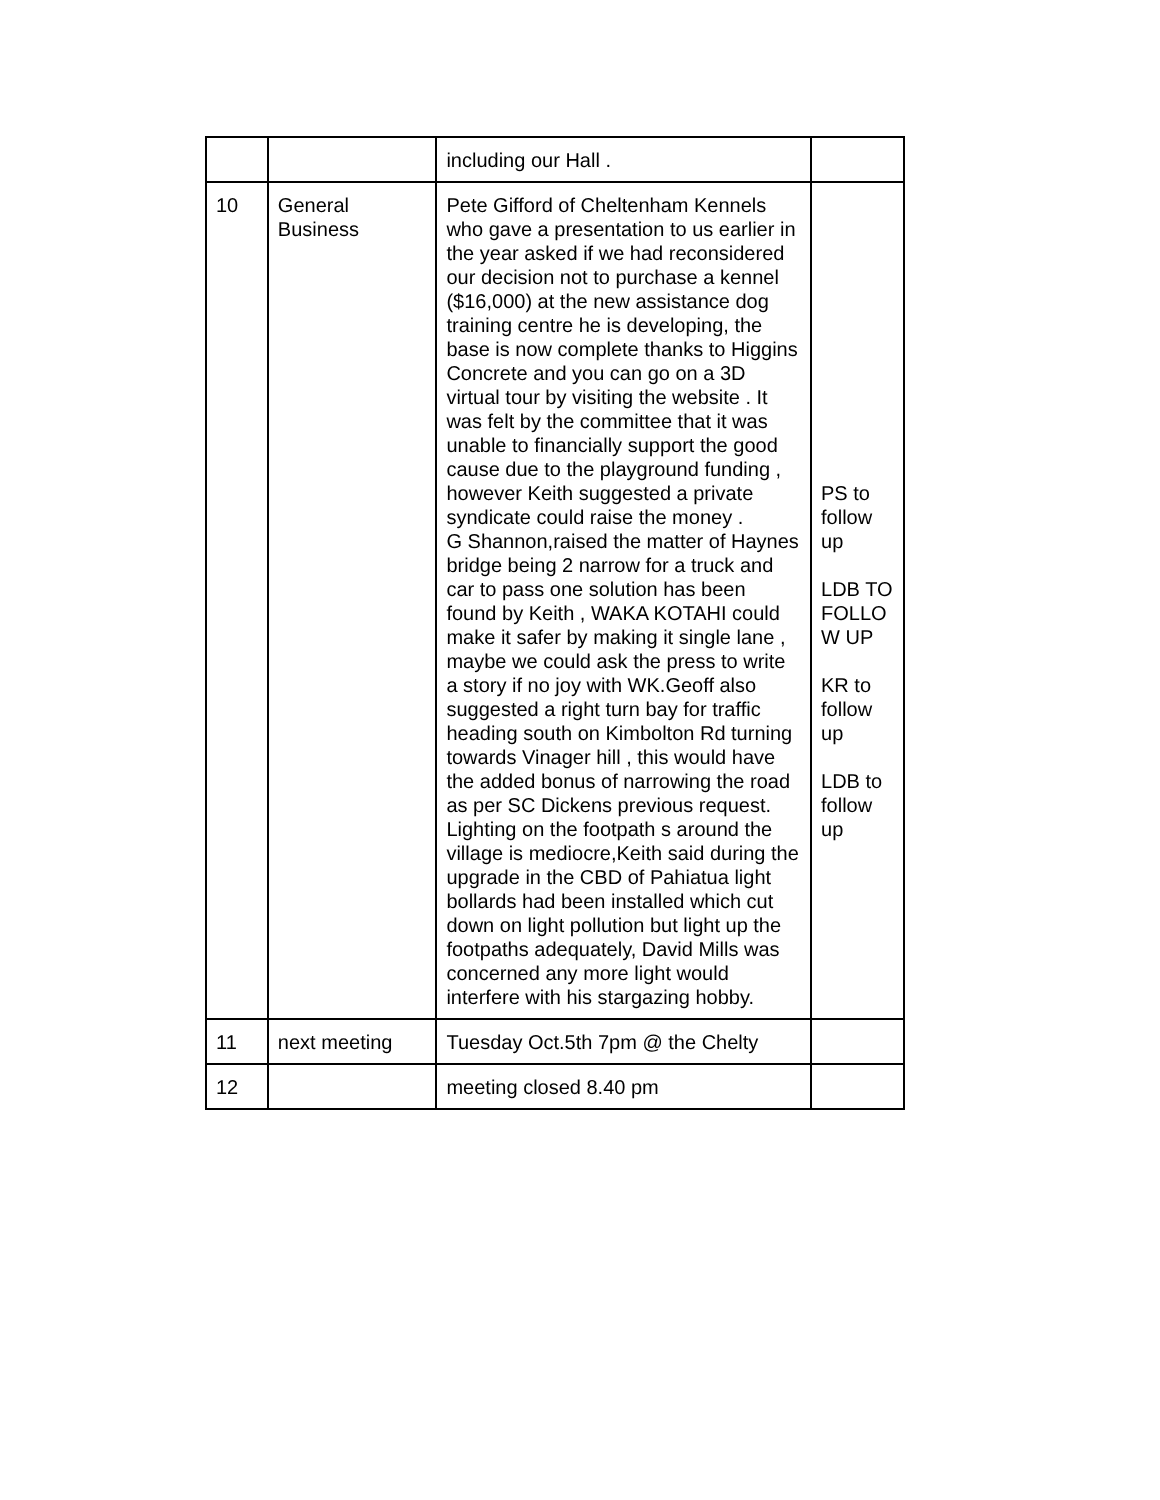| | | including our Hall . | |
| 10 | General Business | Pete Gifford of Cheltenham Kennels who gave a presentation to us earlier in the year asked if we had reconsidered our decision not to purchase a kennel ($16,000) at the new assistance dog training centre he is developing, the base is now complete thanks to Higgins Concrete and you can go on a 3D virtual tour by visiting the website . It was felt by the committee that it was unable to financially support the good cause due to the playground funding , however Keith suggested a private syndicate could raise the money . G Shannon,raised the matter of Haynes bridge being 2 narrow for a truck and car to pass one solution has been found by Keith , WAKA KOTAHI could make it safer by making it single lane , maybe we could ask the press to write a story if no joy with WK.Geoff also suggested a right turn bay for traffic heading south on Kimbolton Rd turning towards Vinager hill , this would have the added bonus of narrowing the road as per SC Dickens previous request. Lighting on the footpath s around the village is mediocre,Keith said during the upgrade in the CBD of Pahiatua light bollards had been installed which cut down on light pollution but light up the footpaths adequately, David Mills was concerned any more light would interfere with his stargazing hobby. | PS to follow up LDB TO FOLLO W UP KR to follow up LDB to follow up |
| 11 | next meeting | Tuesday Oct.5th 7pm @ the Chelty | |
| 12 | | meeting closed 8.40 pm | |